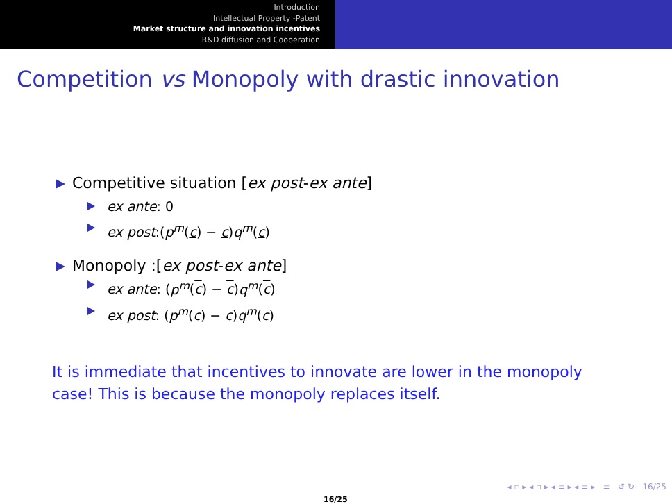Introduction
Intellectual Property -Patent
Market structure and innovation incentives
R&D diffusion and Cooperation
Competition vs Monopoly with drastic innovation
Competitive situation [ex post-ex ante]
ex ante: 0
ex post:(p<sup>m</sup>(c) − c)q<sup>m</sup>(c)
Monopoly :[ex post-ex ante]
ex ante: (p<sup>m</sup>(c) − c)q<sup>m</sup>(c)
ex post: (p<sup>m</sup>(c) − c)q<sup>m</sup>(c)
It is immediate that incentives to innovate are lower in the monopoly case! This is because the monopoly replaces itself.
◂ ▫ ▸ ◂ ▫ ▸ ◂ ≡ ▸ ◂ ≡ ▸ ≡ ↺ ↻ 16/25
16/25